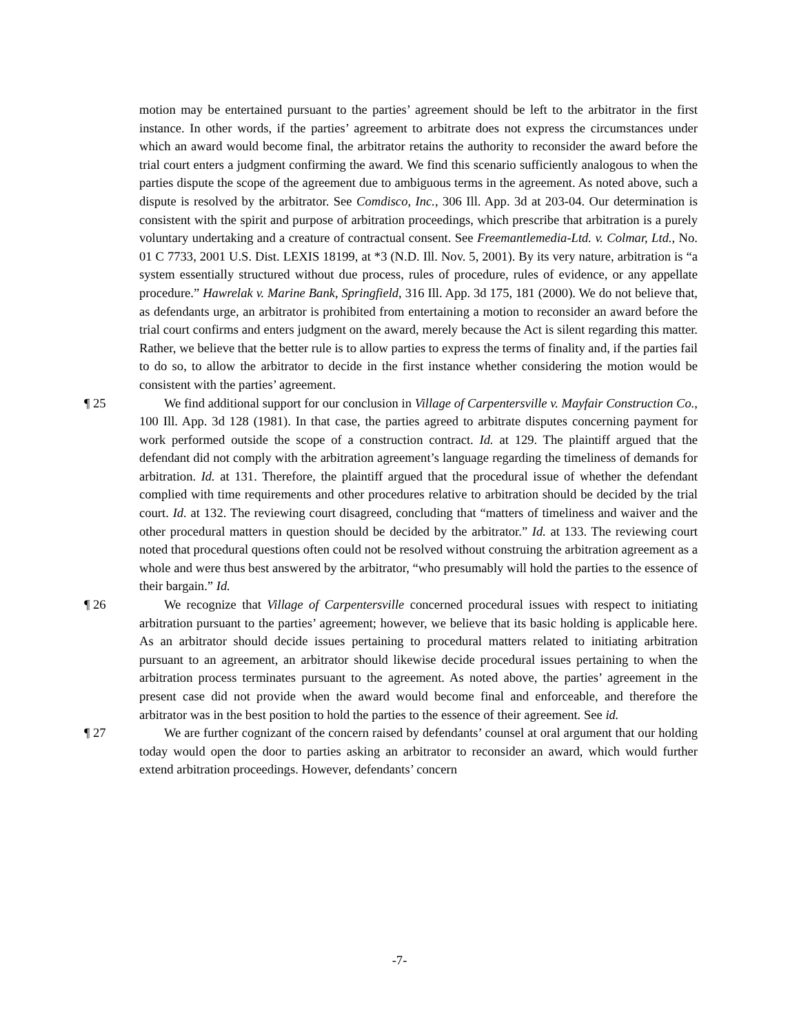motion may be entertained pursuant to the parties’ agreement should be left to the arbitrator in the first instance. In other words, if the parties’ agreement to arbitrate does not express the circumstances under which an award would become final, the arbitrator retains the authority to reconsider the award before the trial court enters a judgment confirming the award. We find this scenario sufficiently analogous to when the parties dispute the scope of the agreement due to ambiguous terms in the agreement. As noted above, such a dispute is resolved by the arbitrator. See Comdisco, Inc., 306 Ill. App. 3d at 203-04. Our determination is consistent with the spirit and purpose of arbitration proceedings, which prescribe that arbitration is a purely voluntary undertaking and a creature of contractual consent. See Freemantlemedia-Ltd. v. Colmar, Ltd., No. 01 C 7733, 2001 U.S. Dist. LEXIS 18199, at *3 (N.D. Ill. Nov. 5, 2001). By its very nature, arbitration is “a system essentially structured without due process, rules of procedure, rules of evidence, or any appellate procedure.” Hawrelak v. Marine Bank, Springfield, 316 Ill. App. 3d 175, 181 (2000). We do not believe that, as defendants urge, an arbitrator is prohibited from entertaining a motion to reconsider an award before the trial court confirms and enters judgment on the award, merely because the Act is silent regarding this matter. Rather, we believe that the better rule is to allow parties to express the terms of finality and, if the parties fail to do so, to allow the arbitrator to decide in the first instance whether considering the motion would be consistent with the parties’ agreement.
¶ 25 We find additional support for our conclusion in Village of Carpentersville v. Mayfair Construction Co., 100 Ill. App. 3d 128 (1981). In that case, the parties agreed to arbitrate disputes concerning payment for work performed outside the scope of a construction contract. Id. at 129. The plaintiff argued that the defendant did not comply with the arbitration agreement’s language regarding the timeliness of demands for arbitration. Id. at 131. Therefore, the plaintiff argued that the procedural issue of whether the defendant complied with time requirements and other procedures relative to arbitration should be decided by the trial court. Id. at 132. The reviewing court disagreed, concluding that “matters of timeliness and waiver and the other procedural matters in question should be decided by the arbitrator.” Id. at 133. The reviewing court noted that procedural questions often could not be resolved without construing the arbitration agreement as a whole and were thus best answered by the arbitrator, “who presumably will hold the parties to the essence of their bargain.” Id.
¶ 26 We recognize that Village of Carpentersville concerned procedural issues with respect to initiating arbitration pursuant to the parties’ agreement; however, we believe that its basic holding is applicable here. As an arbitrator should decide issues pertaining to procedural matters related to initiating arbitration pursuant to an agreement, an arbitrator should likewise decide procedural issues pertaining to when the arbitration process terminates pursuant to the agreement. As noted above, the parties’ agreement in the present case did not provide when the award would become final and enforceable, and therefore the arbitrator was in the best position to hold the parties to the essence of their agreement. See id.
¶ 27 We are further cognizant of the concern raised by defendants’ counsel at oral argument that our holding today would open the door to parties asking an arbitrator to reconsider an award, which would further extend arbitration proceedings. However, defendants’ concern
-7-